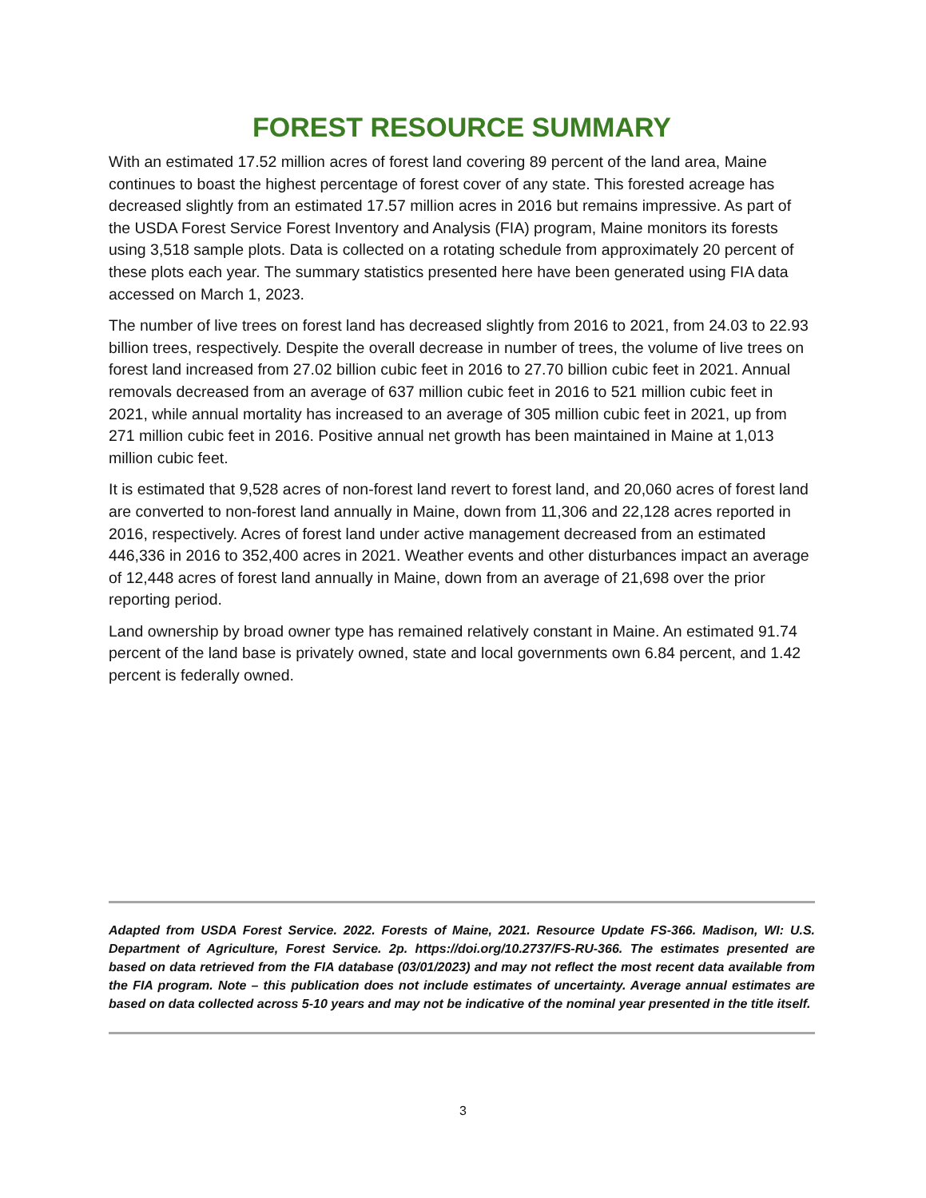FOREST RESOURCE SUMMARY
With an estimated 17.52 million acres of forest land covering 89 percent of the land area, Maine continues to boast the highest percentage of forest cover of any state. This forested acreage has decreased slightly from an estimated 17.57 million acres in 2016 but remains impressive. As part of the USDA Forest Service Forest Inventory and Analysis (FIA) program, Maine monitors its forests using 3,518 sample plots. Data is collected on a rotating schedule from approximately 20 percent of these plots each year. The summary statistics presented here have been generated using FIA data accessed on March 1, 2023.
The number of live trees on forest land has decreased slightly from 2016 to 2021, from 24.03 to 22.93 billion trees, respectively. Despite the overall decrease in number of trees, the volume of live trees on forest land increased from 27.02 billion cubic feet in 2016 to 27.70 billion cubic feet in 2021. Annual removals decreased from an average of 637 million cubic feet in 2016 to 521 million cubic feet in 2021, while annual mortality has increased to an average of 305 million cubic feet in 2021, up from 271 million cubic feet in 2016. Positive annual net growth has been maintained in Maine at 1,013 million cubic feet.
It is estimated that 9,528 acres of non-forest land revert to forest land, and 20,060 acres of forest land are converted to non-forest land annually in Maine, down from 11,306 and 22,128 acres reported in 2016, respectively. Acres of forest land under active management decreased from an estimated 446,336 in 2016 to 352,400 acres in 2021. Weather events and other disturbances impact an average of 12,448 acres of forest land annually in Maine, down from an average of 21,698 over the prior reporting period.
Land ownership by broad owner type has remained relatively constant in Maine. An estimated 91.74 percent of the land base is privately owned, state and local governments own 6.84 percent, and 1.42 percent is federally owned.
Adapted from USDA Forest Service. 2022. Forests of Maine, 2021. Resource Update FS-366. Madison, WI: U.S. Department of Agriculture, Forest Service. 2p. https://doi.org/10.2737/FS-RU-366. The estimates presented are based on data retrieved from the FIA database (03/01/2023) and may not reflect the most recent data available from the FIA program. Note – this publication does not include estimates of uncertainty. Average annual estimates are based on data collected across 5-10 years and may not be indicative of the nominal year presented in the title itself.
3